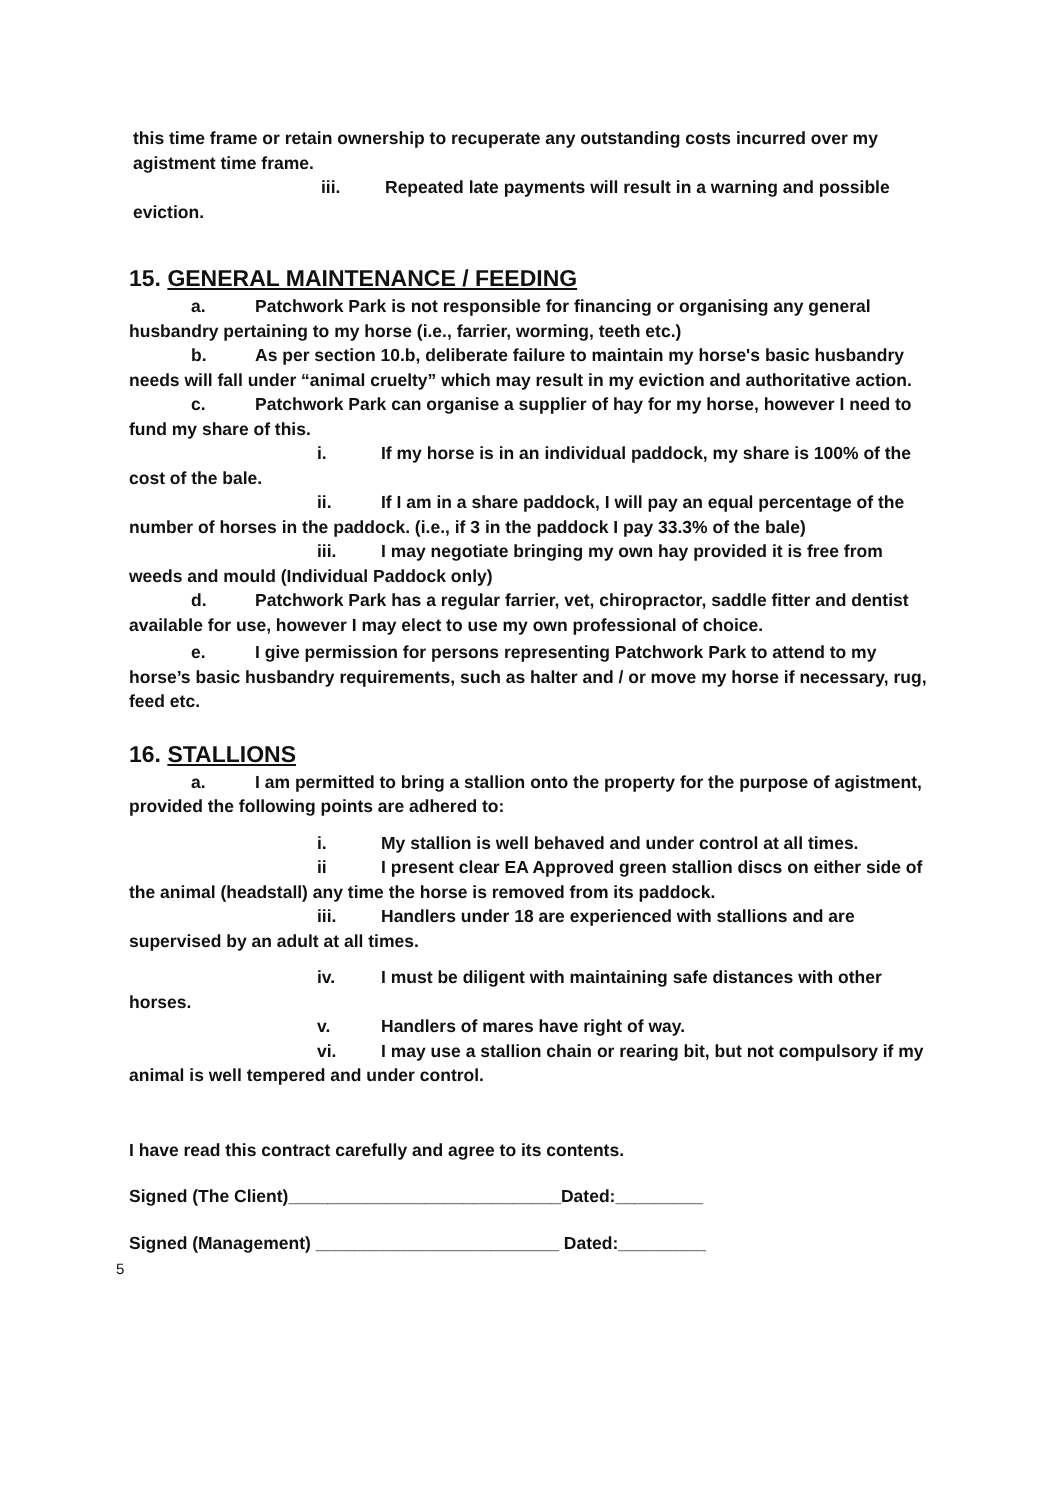this time frame or retain ownership to recuperate any outstanding costs incurred over my agistment time frame.
iii. Repeated late payments will result in a warning and possible eviction.
15. GENERAL MAINTENANCE / FEEDING
a. Patchwork Park is not responsible for financing or organising any general husbandry pertaining to my horse (i.e., farrier, worming, teeth etc.)
b. As per section 10.b, deliberate failure to maintain my horse's basic husbandry needs will fall under “animal cruelty” which may result in my eviction and authoritative action.
c. Patchwork Park can organise a supplier of hay for my horse, however I need to fund my share of this.
i. If my horse is in an individual paddock, my share is 100% of the cost of the bale.
ii. If I am in a share paddock, I will pay an equal percentage of the number of horses in the paddock. (i.e., if 3 in the paddock I pay 33.3% of the bale)
iii. I may negotiate bringing my own hay provided it is free from weeds and mould (Individual Paddock only)
d. Patchwork Park has a regular farrier, vet, chiropractor, saddle fitter and dentist available for use, however I may elect to use my own professional of choice.
e. I give permission for persons representing Patchwork Park to attend to my horse’s basic husbandry requirements, such as halter and / or move my horse if necessary, rug, feed etc.
16. STALLIONS
a. I am permitted to bring a stallion onto the property for the purpose of agistment, provided the following points are adhered to:
i. My stallion is well behaved and under control at all times.
ii I present clear EA Approved green stallion discs on either side of the animal (headstall) any time the horse is removed from its paddock.
iii. Handlers under 18 are experienced with stallions and are supervised by an adult at all times.
iv. I must be diligent with maintaining safe distances with other horses.
v. Handlers of mares have right of way.
vi. I may use a stallion chain or rearing bit, but not compulsory if my animal is well tempered and under control.
I have read this contract carefully and agree to its contents.
Signed (The Client)____________________________Dated:_________
Signed (Management) _________________________ Dated:_________
5